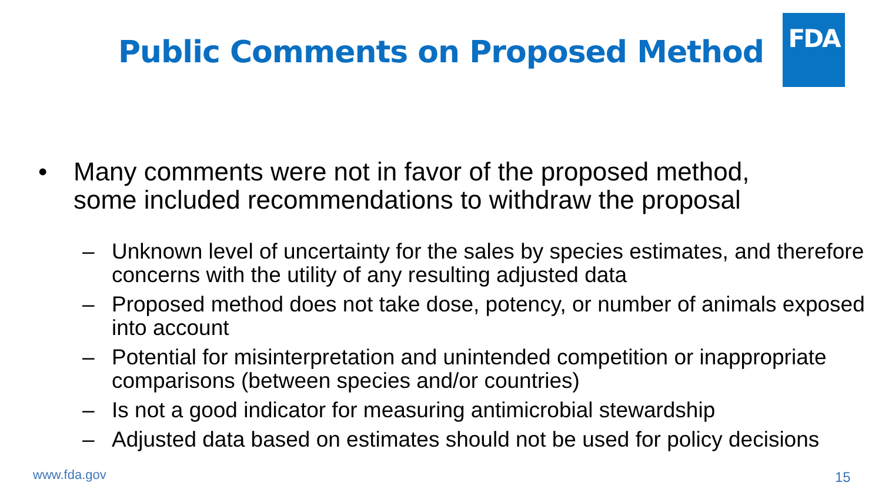FDA
Public Comments on Proposed Method
• Many comments were not in favor of the proposed method,
some included recommendations to withdraw the proposal
– Unknown level of uncertainty for the sales by species estimates, and therefore concerns with the utility of any resulting adjusted data
– Proposed method does not take dose, potency, or number of animals exposed into account
– Potential for misinterpretation and unintended competition or inappropriate comparisons (between species and/or countries)
– Is not a good indicator for measuring antimicrobial stewardship
– Adjusted data based on estimates should not be used for policy decisions
www.fda.gov 15